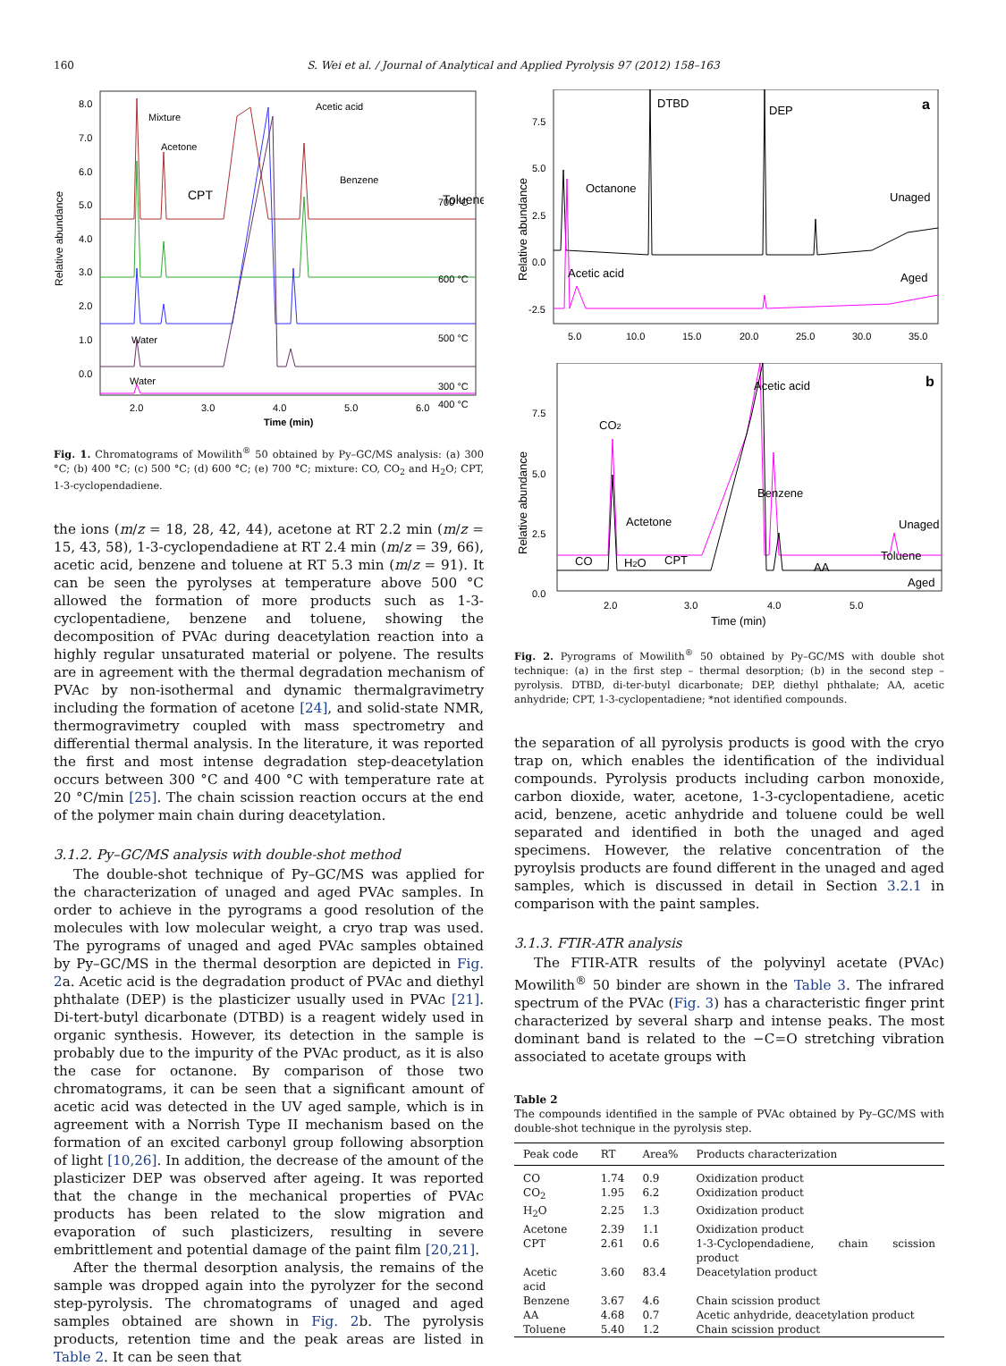160 S. Wei et al. / Journal of Analytical and Applied Pyrolysis 97 (2012) 158–163
Relative abundance
8.0
7.0
6.0
5.0
4.0
3.0
2.0
1.0
0.0
2.0
3.0
4.0
5.0
6.0
Time (min)
Mixture
Acetone
CPT
Acetic acid
Benzene
Toluene
700 °C
600 °C
500 °C
Water
400 °C
Water
300 °C
Fig. 1. Chromatograms of Mowilith<sup>®</sup> 50 obtained by Py–GC/MS analysis: (a) 300 °C; (b) 400 °C; (c) 500 °C; (d) 600 °C; (e) 700 °C; mixture: CO, CO<sub>2</sub> and H<sub>2</sub>O; CPT, 1-3-cyclopendadiene.
the ions (m/z = 18, 28, 42, 44), acetone at RT 2.2 min (m/z = 15, 43, 58), 1-3-cyclopendadiene at RT 2.4 min (m/z = 39, 66), acetic acid, benzene and toluene at RT 5.3 min (m/z = 91). It can be seen the pyrolyses at temperature above 500 °C allowed the formation of more products such as 1-3-cyclopentadiene, benzene and toluene, showing the decomposition of PVAc during deacetylation reaction into a highly regular unsaturated material or polyene. The results are in agreement with the thermal degradation mechanism of PVAc by non-isothermal and dynamic thermalgravimetry including the formation of acetone [24], and solid-state NMR, thermogravimetry coupled with mass spectrometry and differential thermal analysis. In the literature, it was reported the first and most intense degradation step-deacetylation occurs between 300 °C and 400 °C with temperature rate at 20 °C/min [25]. The chain scission reaction occurs at the end of the polymer main chain during deacetylation.
3.1.2. Py–GC/MS analysis with double-shot method
The double-shot technique of Py–GC/MS was applied for the characterization of unaged and aged PVAc samples. In order to achieve in the pyrograms a good resolution of the molecules with low molecular weight, a cryo trap was used. The pyrograms of unaged and aged PVAc samples obtained by Py–GC/MS in the thermal desorption are depicted in Fig. 2a. Acetic acid is the degradation product of PVAc and diethyl phthalate (DEP) is the plasticizer usually used in PVAc [21]. Di-tert-butyl dicarbonate (DTBD) is a reagent widely used in organic synthesis. However, its detection in the sample is probably due to the impurity of the PVAc product, as it is also the case for octanone. By comparison of those two chromatograms, it can be seen that a significant amount of acetic acid was detected in the UV aged sample, which is in agreement with a Norrish Type II mechanism based on the formation of an excited carbonyl group following absorption of light [10,26]. In addition, the decrease of the amount of the plasticizer DEP was observed after ageing. It was reported that the change in the mechanical properties of PVAc products has been related to the slow migration and evaporation of such plasticizers, resulting in severe embrittlement and potential damage of the paint film [20,21].
After the thermal desorption analysis, the remains of the sample was dropped again into the pyrolyzer for the second step-pyrolysis. The chromatograms of unaged and aged samples obtained are shown in Fig. 2b. The pyrolysis products, retention time and the peak areas are listed in Table 2. It can be seen that
Relative abundance
7.5
5.0
2.5
0.0
-2.5
5.0
10.0
15.0
20.0
25.0
30.0
35.0
a
DTBD
DEP
Octanone
Unaged
Acetic acid
Aged
Relative abundance
7.5
5.0
2.5
0.0
2.0
3.0
4.0
5.0
Time (min)
b
Acetic acid
CO2
Benzene
Actetone
Unaged
CO
H2O
CPT
AA
Toluene
Aged
Fig. 2. Pyrograms of Mowilith<sup>®</sup> 50 obtained by Py–GC/MS with double shot technique: (a) in the first step – thermal desorption; (b) in the second step – pyrolysis. DTBD, di-ter-butyl dicarbonate; DEP, diethyl phthalate; AA, acetic anhydride; CPT, 1-3-cyclopentadiene; *not identified compounds.
the separation of all pyrolysis products is good with the cryo trap on, which enables the identification of the individual compounds. Pyrolysis products including carbon monoxide, carbon dioxide, water, acetone, 1-3-cyclopentadiene, acetic acid, benzene, acetic anhydride and toluene could be well separated and identified in both the unaged and aged specimens. However, the relative concentration of the pyroylsis products are found different in the unaged and aged samples, which is discussed in detail in Section 3.2.1 in comparison with the paint samples.
3.1.3. FTIR-ATR analysis
The FTIR-ATR results of the polyvinyl acetate (PVAc) Mowilith<sup>®</sup> 50 binder are shown in the Table 3. The infrared spectrum of the PVAc (Fig. 3) has a characteristic finger print characterized by several sharp and intense peaks. The most dominant band is related to the −C=O stretching vibration associated to acetate groups with
Table 2
The compounds identified in the sample of PVAc obtained by Py–GC/MS with double-shot technique in the pyrolysis step.
| Peak code | RT | Area% | Products characterization |
| --- | --- | --- | --- |
| CO | 1.74 | 0.9 | Oxidization product |
| CO<sub>2</sub> | 1.95 | 6.2 | Oxidization product |
| H<sub>2</sub>O | 2.25 | 1.3 | Oxidization product |
| Acetone | 2.39 | 1.1 | Oxidization product |
| CPT | 2.61 | 0.6 | 1-3-Cyclopendadiene, chain scission product |
| Acetic acid | 3.60 | 83.4 | Deacetylation product |
| Benzene | 3.67 | 4.6 | Chain scission product |
| AA | 4.68 | 0.7 | Acetic anhydride, deacetylation product |
| Toluene | 5.40 | 1.2 | Chain scission product |